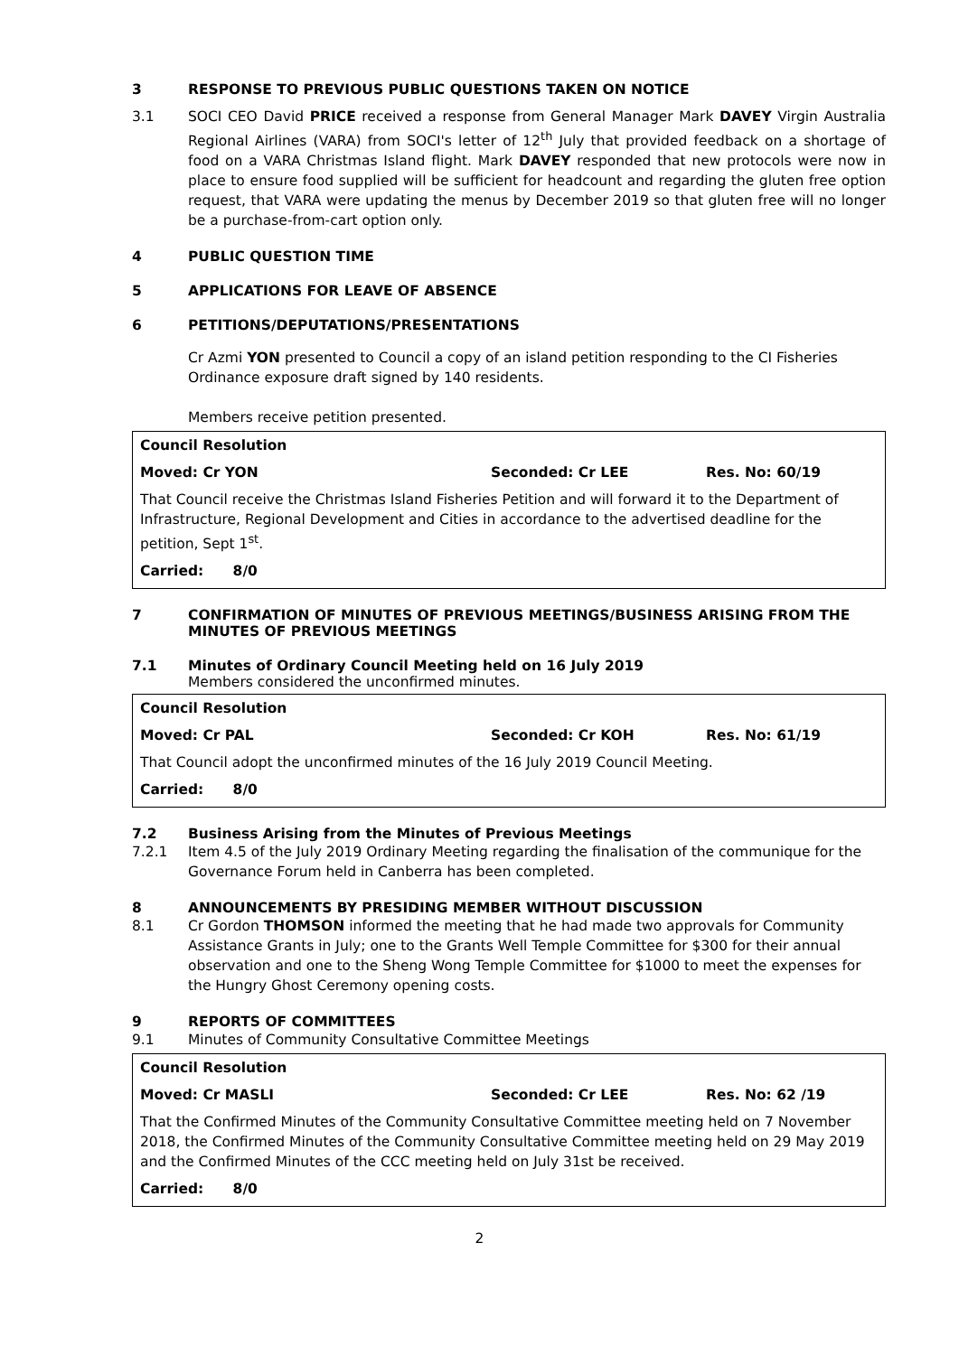3 RESPONSE TO PREVIOUS PUBLIC QUESTIONS TAKEN ON NOTICE
3.1 SOCI CEO David PRICE received a response from General Manager Mark DAVEY Virgin Australia Regional Airlines (VARA) from SOCI's letter of 12<sup>th</sup> July that provided feedback on a shortage of food on a VARA Christmas Island flight. Mark DAVEY responded that new protocols were now in place to ensure food supplied will be sufficient for headcount and regarding the gluten free option request, that VARA were updating the menus by December 2019 so that gluten free will no longer be a purchase-from-cart option only.
4 PUBLIC QUESTION TIME
5 APPLICATIONS FOR LEAVE OF ABSENCE
6 PETITIONS/DEPUTATIONS/PRESENTATIONS
Cr Azmi YON presented to Council a copy of an island petition responding to the CI Fisheries Ordinance exposure draft signed by 140 residents.
Members receive petition presented.
Council Resolution
Moved: Cr YON Seconded: Cr LEE Res. No: 60/19
That Council receive the Christmas Island Fisheries Petition and will forward it to the Department of Infrastructure, Regional Development and Cities in accordance to the advertised deadline for the petition, Sept 1<sup>st</sup>.
Carried: 8/0
7 CONFIRMATION OF MINUTES OF PREVIOUS MEETINGS/BUSINESS ARISING FROM THE MINUTES OF PREVIOUS MEETINGS
7.1 Minutes of Ordinary Council Meeting held on 16 July 2019
Members considered the unconfirmed minutes.
Council Resolution
Moved: Cr PAL Seconded: Cr KOH Res. No: 61/19
That Council adopt the unconfirmed minutes of the 16 July 2019 Council Meeting.
Carried: 8/0
7.2 Business Arising from the Minutes of Previous Meetings
7.2.1 Item 4.5 of the July 2019 Ordinary Meeting regarding the finalisation of the communique for the Governance Forum held in Canberra has been completed.
8 ANNOUNCEMENTS BY PRESIDING MEMBER WITHOUT DISCUSSION
8.1 Cr Gordon THOMSON informed the meeting that he had made two approvals for Community Assistance Grants in July; one to the Grants Well Temple Committee for $300 for their annual observation and one to the Sheng Wong Temple Committee for $1000 to meet the expenses for the Hungry Ghost Ceremony opening costs.
9 REPORTS OF COMMITTEES
9.1 Minutes of Community Consultative Committee Meetings
Council Resolution
Moved: Cr MASLI Seconded: Cr LEE Res. No: 62 /19
That the Confirmed Minutes of the Community Consultative Committee meeting held on 7 November 2018, the Confirmed Minutes of the Community Consultative Committee meeting held on 29 May 2019 and the Confirmed Minutes of the CCC meeting held on July 31st be received.
Carried: 8/0
2